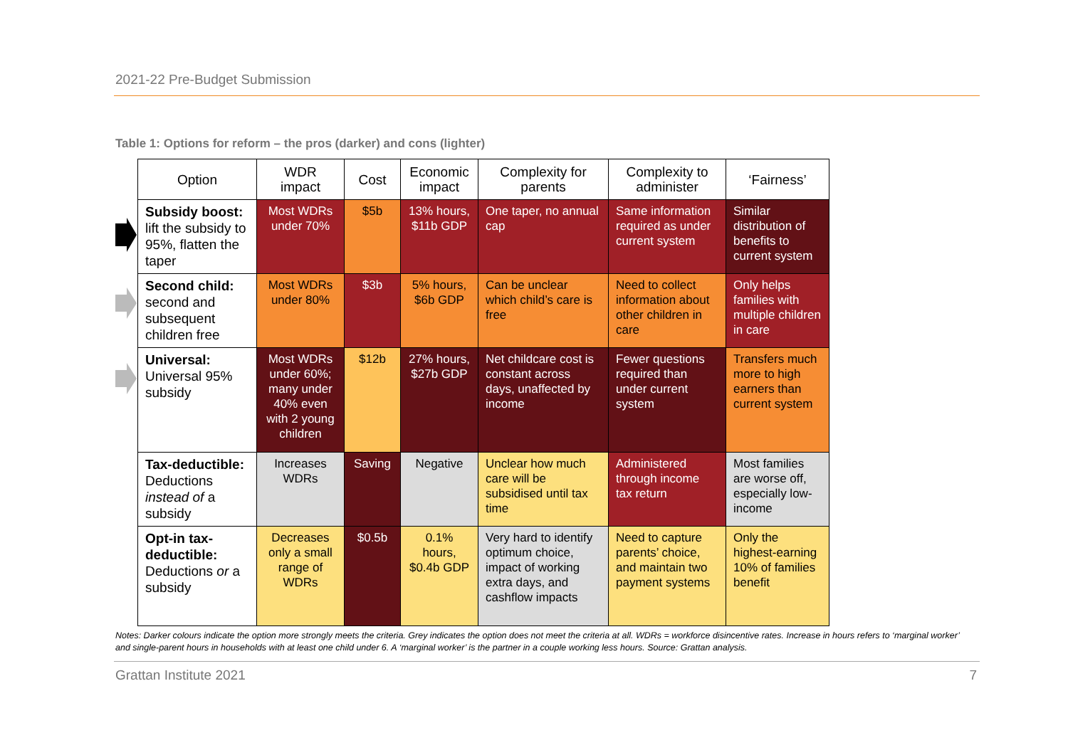2021-22 Pre-Budget Submission
Table 1: Options for reform – the pros (darker) and cons (lighter)
| Option | WDR impact | Cost | Economic impact | Complexity for parents | Complexity to administer | ‘Fairness’ |
| --- | --- | --- | --- | --- | --- | --- |
| Subsidy boost: lift the subsidy to 95%, flatten the taper | Most WDRs under 70% | $5b | 13% hours, $11b GDP | One taper, no annual cap | Same information required as under current system | Similar distribution of benefits to current system |
| Second child: second and subsequent children free | Most WDRs under 80% | $3b | 5% hours, $6b GDP | Can be unclear which child’s care is free | Need to collect information about other children in care | Only helps families with multiple children in care |
| Universal: Universal 95% subsidy | Most WDRs under 60%; many under 40% even with 2 young children | $12b | 27% hours, $27b GDP | Net childcare cost is constant across days, unaffected by income | Fewer questions required than under current system | Transfers much more to high earners than current system |
| Tax-deductible: Deductions instead of a subsidy | Increases WDRs | Saving | Negative | Unclear how much care will be subsidised until tax time | Administered through income tax return | Most families are worse off, especially low-income |
| Opt-in tax-deductible: Deductions or a subsidy | Decreases only a small range of WDRs | $0.5b | 0.1% hours, $0.4b GDP | Very hard to identify optimum choice, impact of working extra days, and cashflow impacts | Need to capture parents’ choice, and maintain two payment systems | Only the highest-earning 10% of families benefit |
Notes: Darker colours indicate the option more strongly meets the criteria. Grey indicates the option does not meet the criteria at all. WDRs = workforce disincentive rates. Increase in hours refers to ‘marginal worker’ and single-parent hours in households with at least one child under 6. A ‘marginal worker’ is the partner in a couple working less hours. Source: Grattan analysis.
Grattan Institute 2021 7